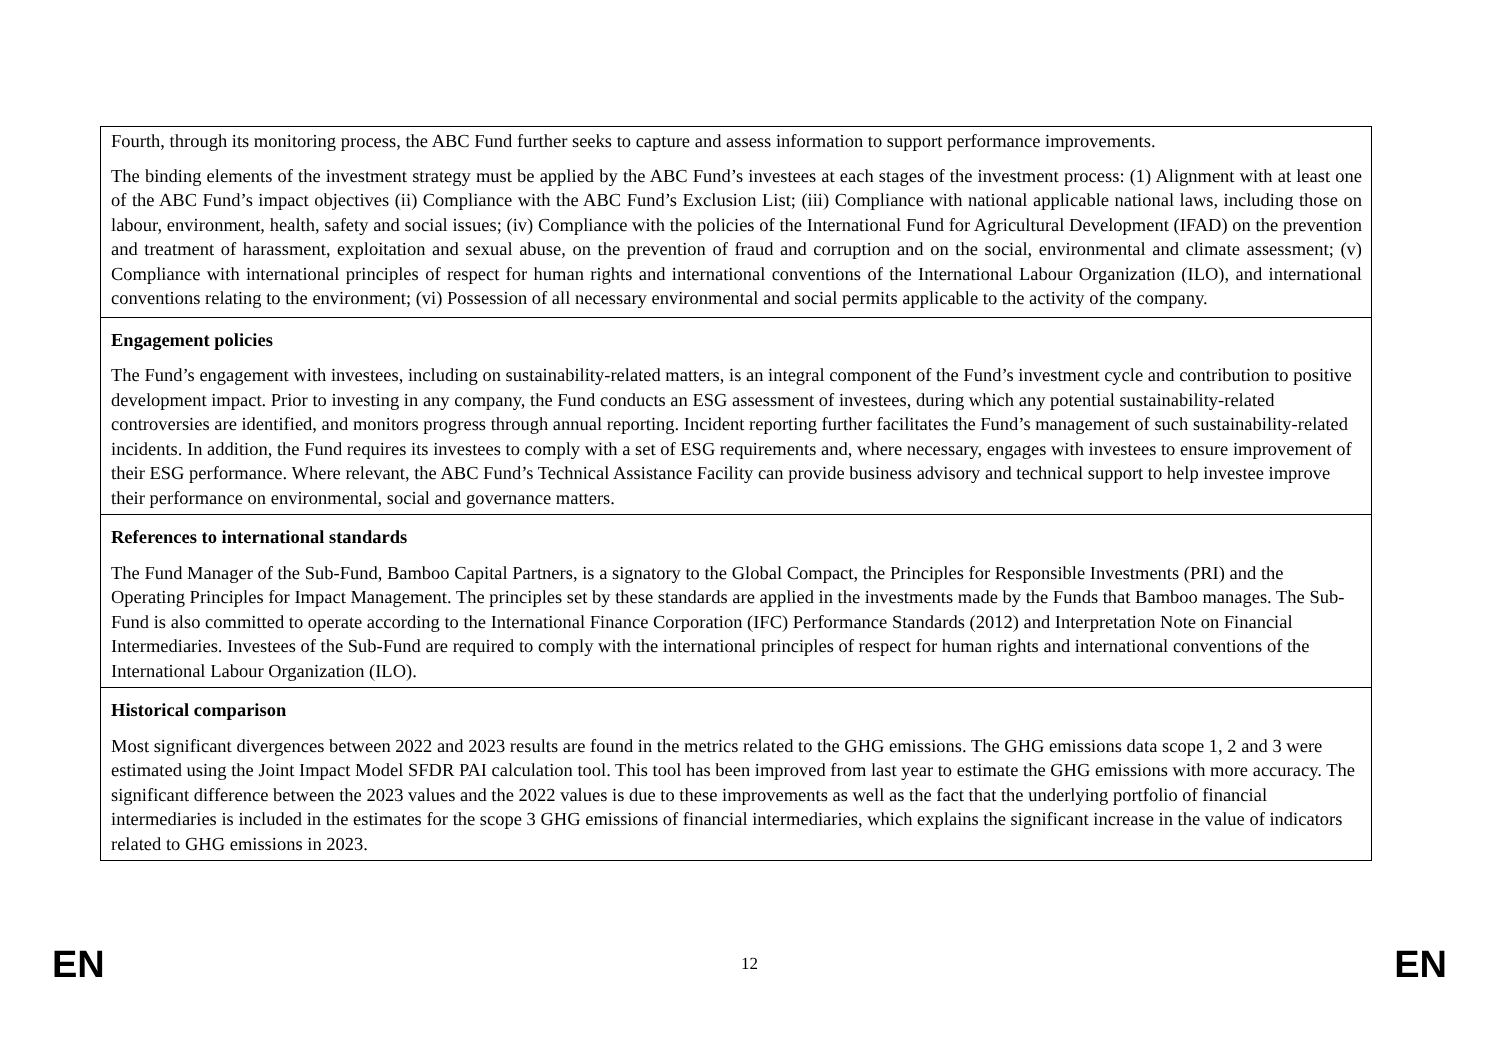Fourth, through its monitoring process, the ABC Fund further seeks to capture and assess information to support performance improvements.
The binding elements of the investment strategy must be applied by the ABC Fund’s investees at each stages of the investment process: (1) Alignment with at least one of the ABC Fund’s impact objectives (ii) Compliance with the ABC Fund’s Exclusion List; (iii) Compliance with national applicable national laws, including those on labour, environment, health, safety and social issues; (iv) Compliance with the policies of the International Fund for Agricultural Development (IFAD) on the prevention and treatment of harassment, exploitation and sexual abuse, on the prevention of fraud and corruption and on the social, environmental and climate assessment; (v) Compliance with international principles of respect for human rights and international conventions of the International Labour Organization (ILO), and international conventions relating to the environment; (vi) Possession of all necessary environmental and social permits applicable to the activity of the company.
Engagement policies
The Fund’s engagement with investees, including on sustainability-related matters, is an integral component of the Fund’s investment cycle and contribution to positive development impact. Prior to investing in any company, the Fund conducts an ESG assessment of investees, during which any potential sustainability-related controversies are identified, and monitors progress through annual reporting. Incident reporting further facilitates the Fund’s management of such sustainability-related incidents. In addition, the Fund requires its investees to comply with a set of ESG requirements and, where necessary, engages with investees to ensure improvement of their ESG performance. Where relevant, the ABC Fund’s Technical Assistance Facility can provide business advisory and technical support to help investee improve their performance on environmental, social and governance matters.
References to international standards
The Fund Manager of the Sub-Fund, Bamboo Capital Partners, is a signatory to the Global Compact, the Principles for Responsible Investments (PRI) and the Operating Principles for Impact Management. The principles set by these standards are applied in the investments made by the Funds that Bamboo manages. The Sub-Fund is also committed to operate according to the International Finance Corporation (IFC) Performance Standards (2012) and Interpretation Note on Financial Intermediaries. Investees of the Sub-Fund are required to comply with the international principles of respect for human rights and international conventions of the International Labour Organization (ILO).
Historical comparison
Most significant divergences between 2022 and 2023 results are found in the metrics related to the GHG emissions. The GHG emissions data scope 1, 2 and 3 were estimated using the Joint Impact Model SFDR PAI calculation tool. This tool has been improved from last year to estimate the GHG emissions with more accuracy. The significant difference between the 2023 values and the 2022 values is due to these improvements as well as the fact that the underlying portfolio of financial intermediaries is included in the estimates for the scope 3 GHG emissions of financial intermediaries, which explains the significant increase in the value of indicators related to GHG emissions in 2023.
EN 12 EN